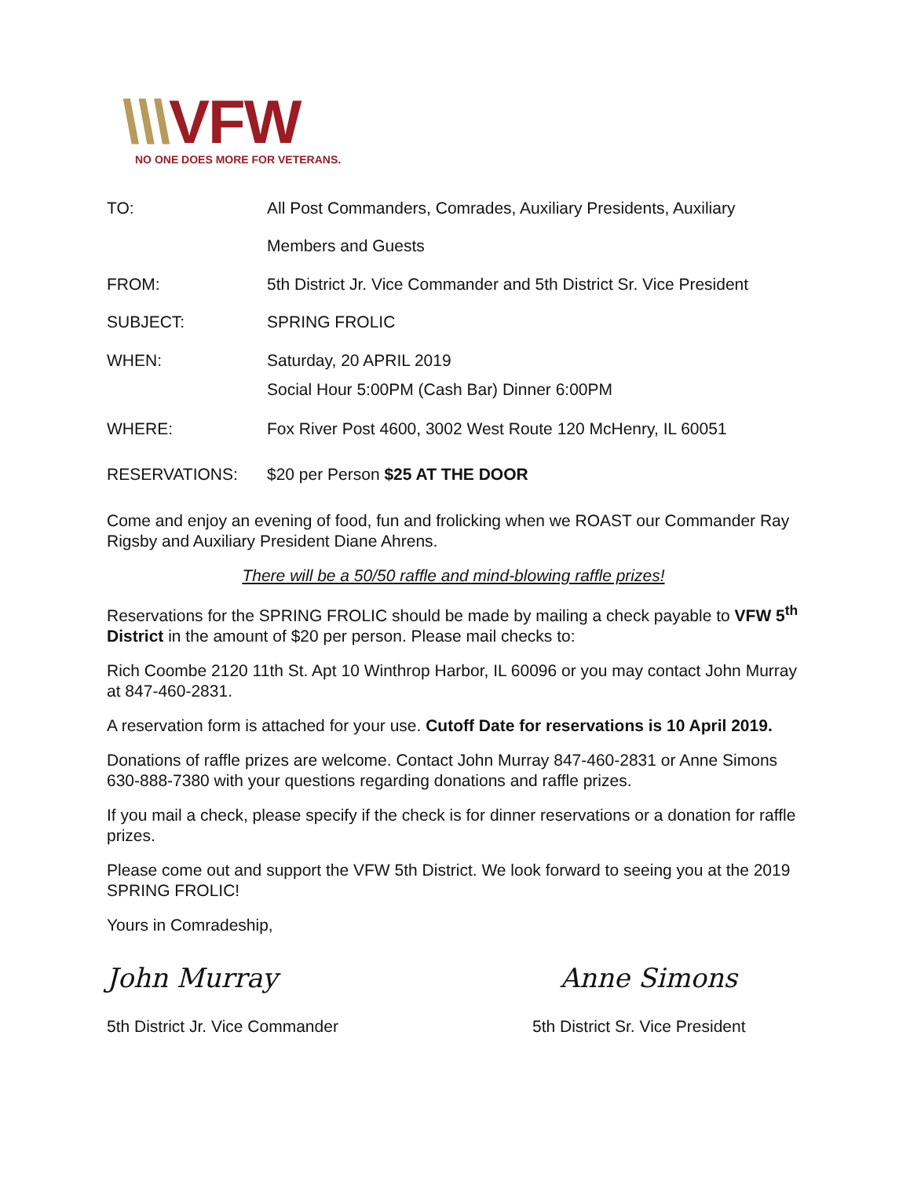\\\VFW
NO ONE DOES MORE FOR VETERANS.
| TO: | All Post Commanders, Comrades, Auxiliary Presidents, Auxiliary |
| | Members and Guests |
| FROM: | 5th District Jr. Vice Commander and 5th District Sr. Vice President |
| SUBJECT: | SPRING FROLIC |
| WHEN: | Saturday, 20 APRIL 2019 |
| | Social Hour 5:00PM (Cash Bar) Dinner 6:00PM |
| WHERE: | Fox River Post 4600, 3002 West Route 120 McHenry, IL 60051 |
| RESERVATIONS: | $20 per Person $25 AT THE DOOR |
Come and enjoy an evening of food, fun and frolicking when we ROAST our Commander Ray Rigsby and Auxiliary President Diane Ahrens.
There will be a 50/50 raffle and mind-blowing raffle prizes!
Reservations for the SPRING FROLIC should be made by mailing a check payable to VFW 5<sup>th</sup> District in the amount of $20 per person. Please mail checks to:
Rich Coombe 2120 11th St. Apt 10 Winthrop Harbor, IL 60096 or you may contact John Murray at 847-460-2831.
A reservation form is attached for your use. Cutoff Date for reservations is 10 April 2019.
Donations of raffle prizes are welcome. Contact John Murray 847-460-2831 or Anne Simons 630-888-7380 with your questions regarding donations and raffle prizes.
If you mail a check, please specify if the check is for dinner reservations or a donation for raffle prizes.
Please come out and support the VFW 5th District. We look forward to seeing you at the 2019 SPRING FROLIC!
Yours in Comradeship,
John Murray Anne Simons
5th District Jr. Vice Commander 5th District Sr. Vice President